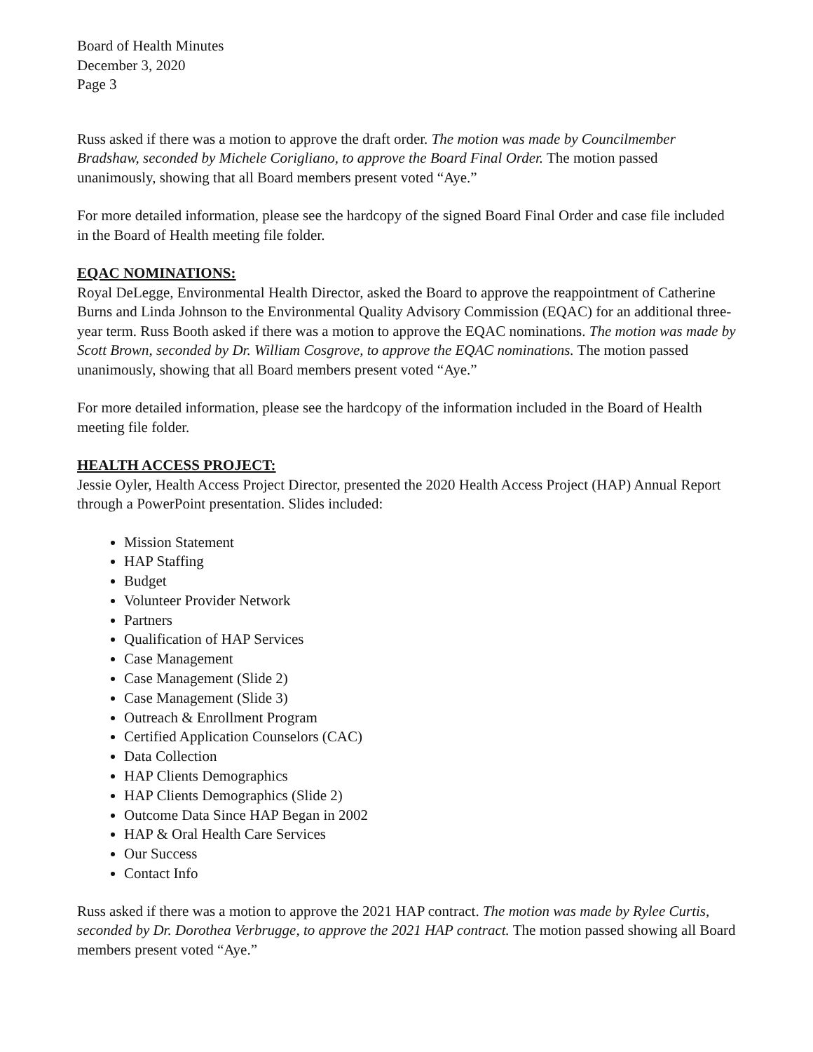Board of Health Minutes
December 3, 2020
Page 3
Russ asked if there was a motion to approve the draft order. The motion was made by Councilmember Bradshaw, seconded by Michele Corigliano, to approve the Board Final Order. The motion passed unanimously, showing that all Board members present voted “Aye.”
For more detailed information, please see the hardcopy of the signed Board Final Order and case file included in the Board of Health meeting file folder.
EQAC NOMINATIONS:
Royal DeLegge, Environmental Health Director, asked the Board to approve the reappointment of Catherine Burns and Linda Johnson to the Environmental Quality Advisory Commission (EQAC) for an additional three-year term. Russ Booth asked if there was a motion to approve the EQAC nominations. The motion was made by Scott Brown, seconded by Dr. William Cosgrove, to approve the EQAC nominations. The motion passed unanimously, showing that all Board members present voted “Aye.”
For more detailed information, please see the hardcopy of the information included in the Board of Health meeting file folder.
HEALTH ACCESS PROJECT:
Jessie Oyler, Health Access Project Director, presented the 2020 Health Access Project (HAP) Annual Report through a PowerPoint presentation. Slides included:
Mission Statement
HAP Staffing
Budget
Volunteer Provider Network
Partners
Qualification of HAP Services
Case Management
Case Management (Slide 2)
Case Management (Slide 3)
Outreach & Enrollment Program
Certified Application Counselors (CAC)
Data Collection
HAP Clients Demographics
HAP Clients Demographics (Slide 2)
Outcome Data Since HAP Began in 2002
HAP & Oral Health Care Services
Our Success
Contact Info
Russ asked if there was a motion to approve the 2021 HAP contract. The motion was made by Rylee Curtis, seconded by Dr. Dorothea Verbrugge, to approve the 2021 HAP contract. The motion passed showing all Board members present voted “Aye.”